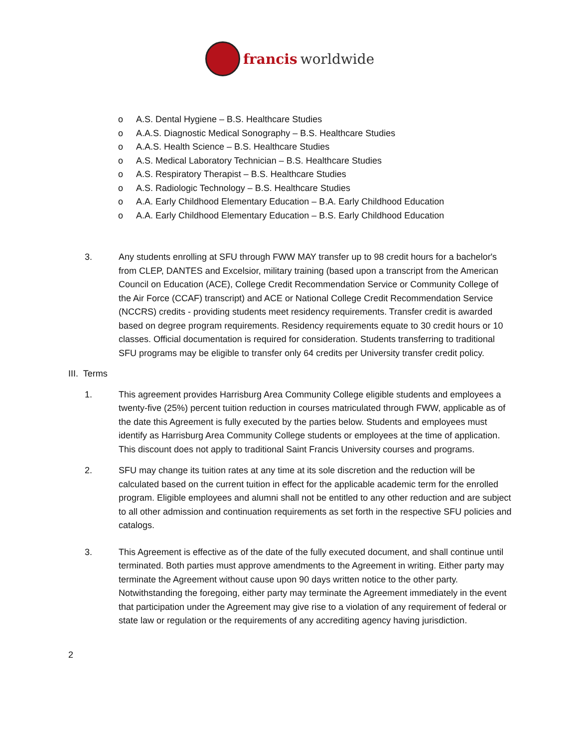francis worldwide
o A.S. Dental Hygiene – B.S. Healthcare Studies
o A.A.S. Diagnostic Medical Sonography – B.S. Healthcare Studies
o A.A.S. Health Science – B.S. Healthcare Studies
o A.S. Medical Laboratory Technician – B.S. Healthcare Studies
o A.S. Respiratory Therapist – B.S. Healthcare Studies
o A.S. Radiologic Technology – B.S. Healthcare Studies
o A.A. Early Childhood Elementary Education – B.A. Early Childhood Education
o A.A. Early Childhood Elementary Education – B.S. Early Childhood Education
3. Any students enrolling at SFU through FWW MAY transfer up to 98 credit hours for a bachelor's from CLEP, DANTES and Excelsior, military training (based upon a transcript from the American Council on Education (ACE), College Credit Recommendation Service or Community College of the Air Force (CCAF) transcript) and ACE or National College Credit Recommendation Service (NCCRS) credits - providing students meet residency requirements. Transfer credit is awarded based on degree program requirements. Residency requirements equate to 30 credit hours or 10 classes. Official documentation is required for consideration. Students transferring to traditional SFU programs may be eligible to transfer only 64 credits per University transfer credit policy.
III. Terms
1. This agreement provides Harrisburg Area Community College eligible students and employees a twenty-five (25%) percent tuition reduction in courses matriculated through FWW, applicable as of the date this Agreement is fully executed by the parties below. Students and employees must identify as Harrisburg Area Community College students or employees at the time of application. This discount does not apply to traditional Saint Francis University courses and programs.
2. SFU may change its tuition rates at any time at its sole discretion and the reduction will be calculated based on the current tuition in effect for the applicable academic term for the enrolled program. Eligible employees and alumni shall not be entitled to any other reduction and are subject to all other admission and continuation requirements as set forth in the respective SFU policies and catalogs.
3. This Agreement is effective as of the date of the fully executed document, and shall continue until terminated. Both parties must approve amendments to the Agreement in writing. Either party may terminate the Agreement without cause upon 90 days written notice to the other party. Notwithstanding the foregoing, either party may terminate the Agreement immediately in the event that participation under the Agreement may give rise to a violation of any requirement of federal or state law or regulation or the requirements of any accrediting agency having jurisdiction.
2